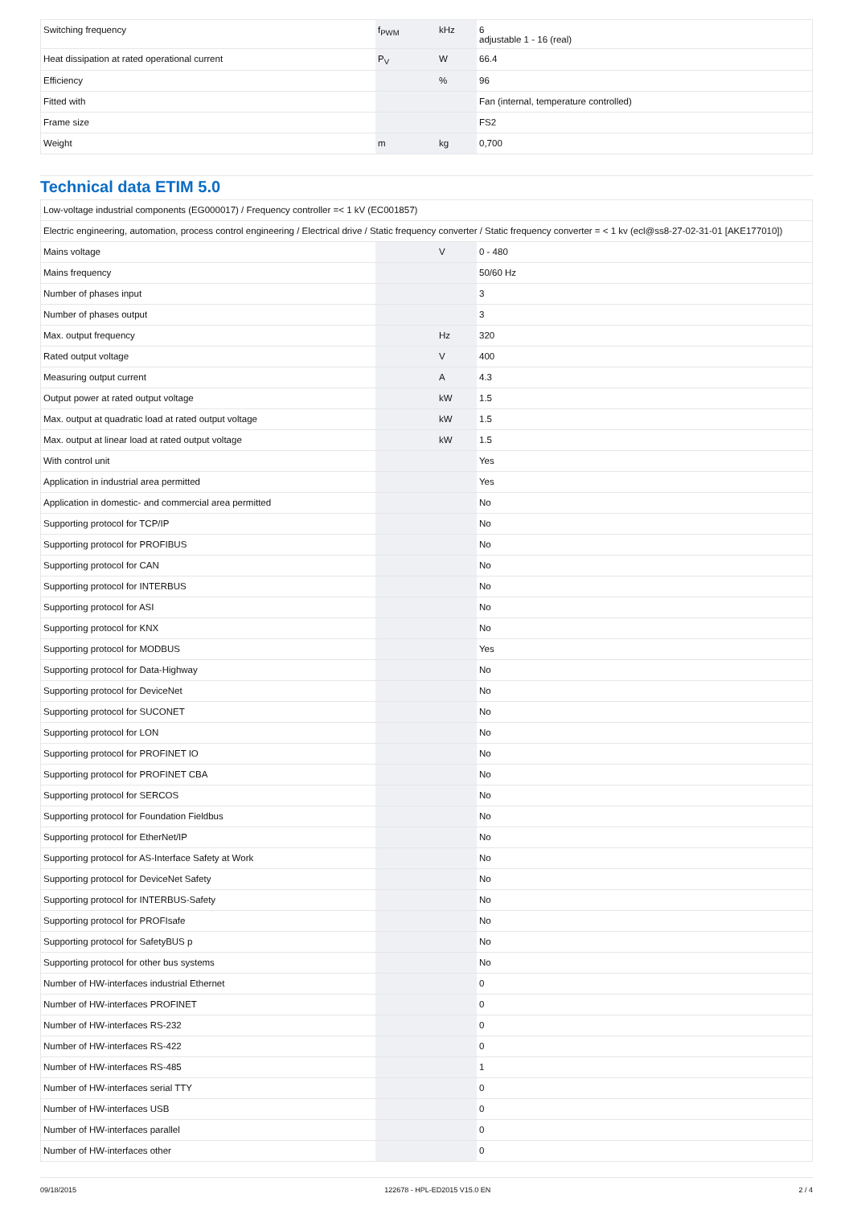| Switching frequency | f<sub>PWM</sub> | kHz | 6 adjustable 1 - 16 (real) |
| Heat dissipation at rated operational current | P<sub>V</sub> | W | 66.4 |
| Efficiency | | % | 96 |
| Fitted with | | | Fan (internal, temperature controlled) |
| Frame size | | | FS2 |
| Weight | m | kg | 0,700 |
Technical data ETIM 5.0
| Low-voltage industrial components (EG000017) / Frequency controller =< 1 kV (EC001857) | | | |
| Electric engineering, automation, process control engineering / Electrical drive / Static frequency converter / Static frequency converter = < 1 kv (ecl@ss8-27-02-31-01 [AKE177010]) | | | |
| Mains voltage | | V | 0 - 480 |
| Mains frequency | | | 50/60 Hz |
| Number of phases input | | | 3 |
| Number of phases output | | | 3 |
| Max. output frequency | | Hz | 320 |
| Rated output voltage | | V | 400 |
| Measuring output current | | A | 4.3 |
| Output power at rated output voltage | | kW | 1.5 |
| Max. output at quadratic load at rated output voltage | | kW | 1.5 |
| Max. output at linear load at rated output voltage | | kW | 1.5 |
| With control unit | | | Yes |
| Application in industrial area permitted | | | Yes |
| Application in domestic- and commercial area permitted | | | No |
| Supporting protocol for TCP/IP | | | No |
| Supporting protocol for PROFIBUS | | | No |
| Supporting protocol for CAN | | | No |
| Supporting protocol for INTERBUS | | | No |
| Supporting protocol for ASI | | | No |
| Supporting protocol for KNX | | | No |
| Supporting protocol for MODBUS | | | Yes |
| Supporting protocol for Data-Highway | | | No |
| Supporting protocol for DeviceNet | | | No |
| Supporting protocol for SUCONET | | | No |
| Supporting protocol for LON | | | No |
| Supporting protocol for PROFINET IO | | | No |
| Supporting protocol for PROFINET CBA | | | No |
| Supporting protocol for SERCOS | | | No |
| Supporting protocol for Foundation Fieldbus | | | No |
| Supporting protocol for EtherNet/IP | | | No |
| Supporting protocol for AS-Interface Safety at Work | | | No |
| Supporting protocol for DeviceNet Safety | | | No |
| Supporting protocol for INTERBUS-Safety | | | No |
| Supporting protocol for PROFIsafe | | | No |
| Supporting protocol for SafetyBUS p | | | No |
| Supporting protocol for other bus systems | | | No |
| Number of HW-interfaces industrial Ethernet | | | 0 |
| Number of HW-interfaces PROFINET | | | 0 |
| Number of HW-interfaces RS-232 | | | 0 |
| Number of HW-interfaces RS-422 | | | 0 |
| Number of HW-interfaces RS-485 | | | 1 |
| Number of HW-interfaces serial TTY | | | 0 |
| Number of HW-interfaces USB | | | 0 |
| Number of HW-interfaces parallel | | | 0 |
| Number of HW-interfaces other | | | 0 |
09/18/2015 122678 - HPL-ED2015 V15.0 EN 2 / 4